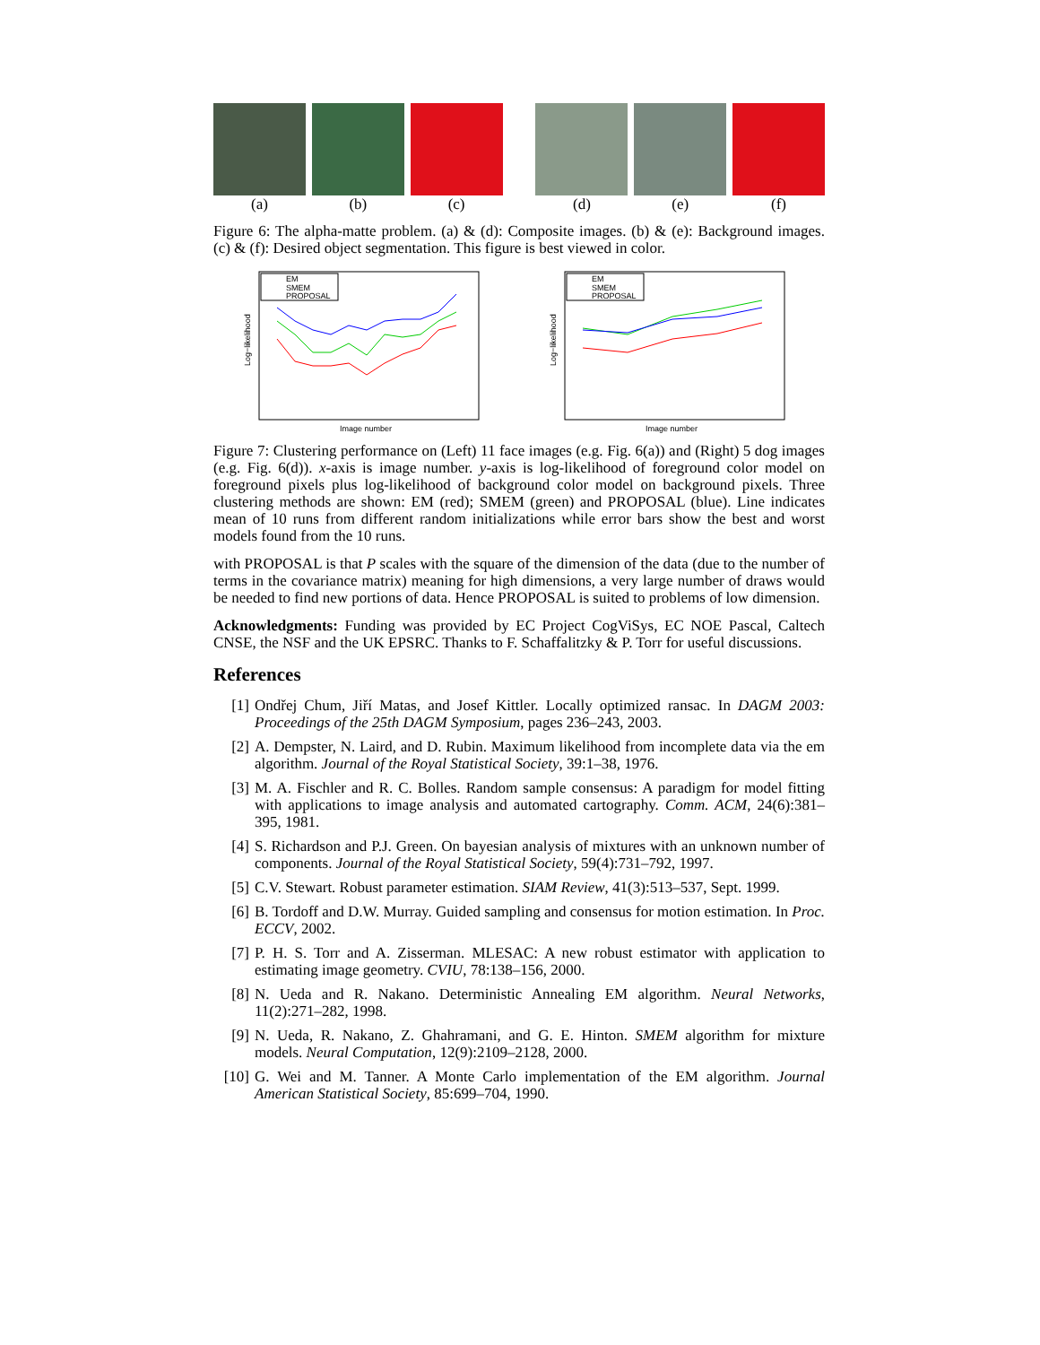(a) (b) (c) (d) (e) (f)
Figure 6: The alpha-matte problem. (a) & (d): Composite images. (b) & (e): Background images. (c) & (f): Desired object segmentation. This figure is best viewed in color.
Log−likelihood
Image number
EM
SMEM
PROPOSAL
Log−likelihood
Image number
EM
SMEM
PROPOSAL
Figure 7: Clustering performance on (Left) 11 face images (e.g. Fig. 6(a)) and (Right) 5 dog images (e.g. Fig. 6(d)). x-axis is image number. y-axis is log-likelihood of foreground color model on foreground pixels plus log-likelihood of background color model on background pixels. Three clustering methods are shown: EM (red); SMEM (green) and PROPOSAL (blue). Line indicates mean of 10 runs from different random initializations while error bars show the best and worst models found from the 10 runs.
with PROPOSAL is that P scales with the square of the dimension of the data (due to the number of terms in the covariance matrix) meaning for high dimensions, a very large number of draws would be needed to find new portions of data. Hence PROPOSAL is suited to problems of low dimension.
Acknowledgments: Funding was provided by EC Project CogViSys, EC NOE Pascal, Caltech CNSE, the NSF and the UK EPSRC. Thanks to F. Schaffalitzky & P. Torr for useful discussions.
References
[1] Ondřej Chum, Jiří Matas, and Josef Kittler. Locally optimized ransac. In DAGM 2003: Proceedings of the 25th DAGM Symposium, pages 236–243, 2003.
[2] A. Dempster, N. Laird, and D. Rubin. Maximum likelihood from incomplete data via the em algorithm. Journal of the Royal Statistical Society, 39:1–38, 1976.
[3] M. A. Fischler and R. C. Bolles. Random sample consensus: A paradigm for model fitting with applications to image analysis and automated cartography. Comm. ACM, 24(6):381–395, 1981.
[4] S. Richardson and P.J. Green. On bayesian analysis of mixtures with an unknown number of components. Journal of the Royal Statistical Society, 59(4):731–792, 1997.
[5] C.V. Stewart. Robust parameter estimation. SIAM Review, 41(3):513–537, Sept. 1999.
[6] B. Tordoff and D.W. Murray. Guided sampling and consensus for motion estimation. In Proc. ECCV, 2002.
[7] P. H. S. Torr and A. Zisserman. MLESAC: A new robust estimator with application to estimating image geometry. CVIU, 78:138–156, 2000.
[8] N. Ueda and R. Nakano. Deterministic Annealing EM algorithm. Neural Networks, 11(2):271–282, 1998.
[9] N. Ueda, R. Nakano, Z. Ghahramani, and G. E. Hinton. SMEM algorithm for mixture models. Neural Computation, 12(9):2109–2128, 2000.
[10]
G. Wei and M. Tanner. A Monte Carlo implementation of the EM algorithm. Journal American Statistical Society, 85:699–704, 1990.